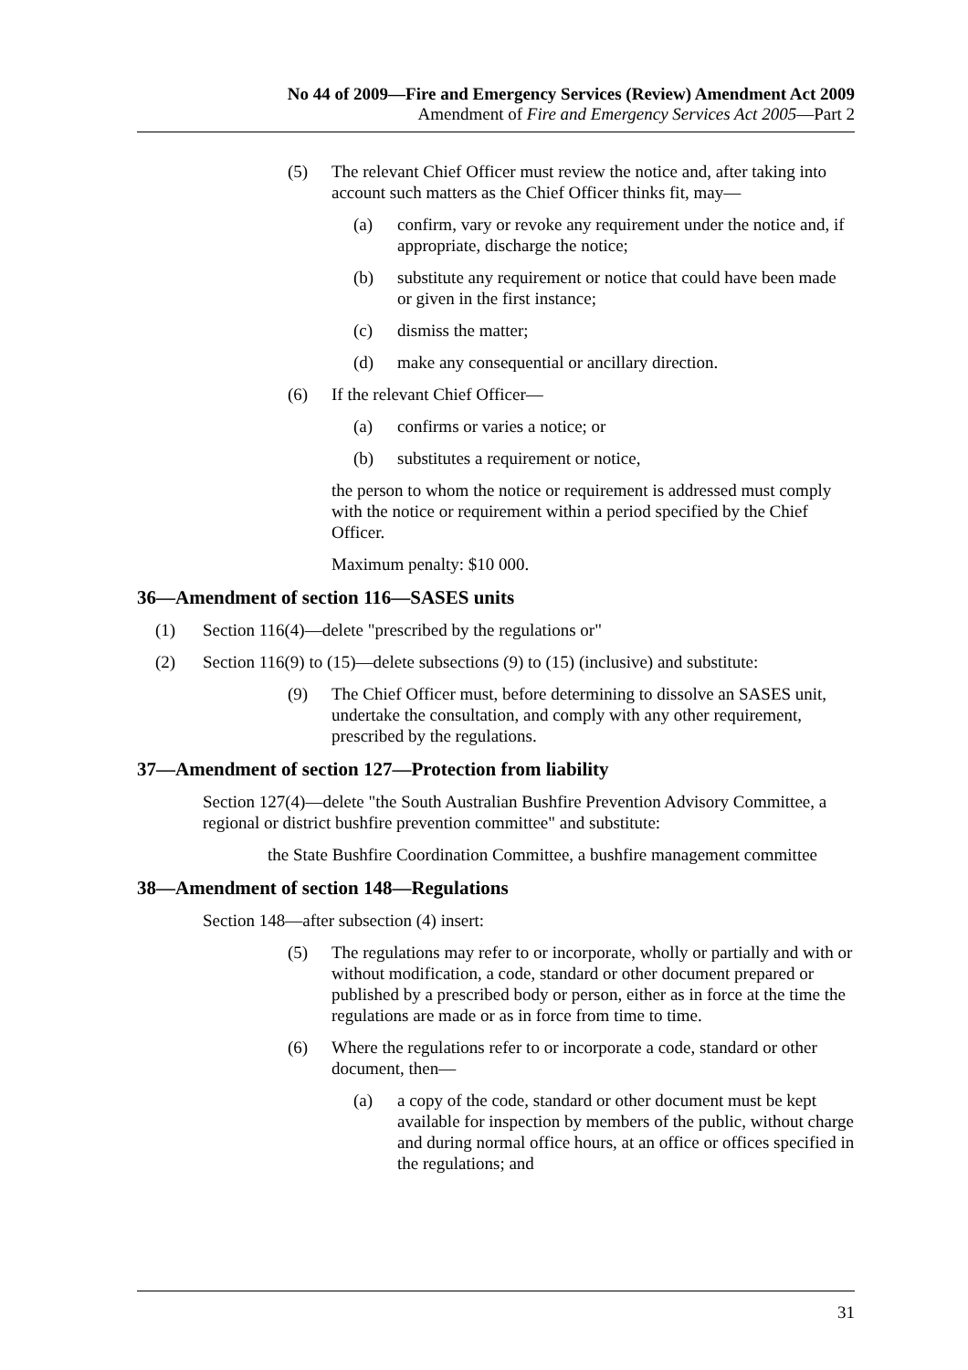No 44 of 2009—Fire and Emergency Services (Review) Amendment Act 2009
Amendment of Fire and Emergency Services Act 2005—Part 2
(5) The relevant Chief Officer must review the notice and, after taking into account such matters as the Chief Officer thinks fit, may—
(a) confirm, vary or revoke any requirement under the notice and, if appropriate, discharge the notice;
(b) substitute any requirement or notice that could have been made or given in the first instance;
(c) dismiss the matter;
(d) make any consequential or ancillary direction.
(6) If the relevant Chief Officer—
(a) confirms or varies a notice; or
(b) substitutes a requirement or notice,
the person to whom the notice or requirement is addressed must comply with the notice or requirement within a period specified by the Chief Officer.
Maximum penalty: $10 000.
36—Amendment of section 116—SASES units
(1) Section 116(4)—delete "prescribed by the regulations or"
(2) Section 116(9) to (15)—delete subsections (9) to (15) (inclusive) and substitute:
(9) The Chief Officer must, before determining to dissolve an SASES unit, undertake the consultation, and comply with any other requirement, prescribed by the regulations.
37—Amendment of section 127—Protection from liability
Section 127(4)—delete "the South Australian Bushfire Prevention Advisory Committee, a regional or district bushfire prevention committee" and substitute:
the State Bushfire Coordination Committee, a bushfire management committee
38—Amendment of section 148—Regulations
Section 148—after subsection (4) insert:
(5) The regulations may refer to or incorporate, wholly or partially and with or without modification, a code, standard or other document prepared or published by a prescribed body or person, either as in force at the time the regulations are made or as in force from time to time.
(6) Where the regulations refer to or incorporate a code, standard or other document, then—
(a) a copy of the code, standard or other document must be kept available for inspection by members of the public, without charge and during normal office hours, at an office or offices specified in the regulations; and
31